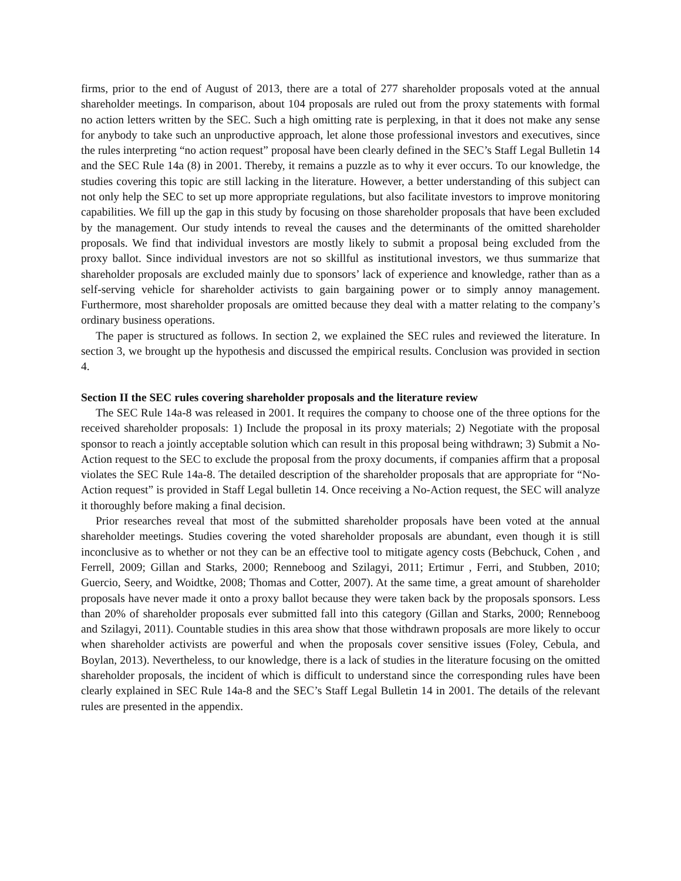firms, prior to the end of August of 2013, there are a total of 277 shareholder proposals voted at the annual shareholder meetings. In comparison, about 104 proposals are ruled out from the proxy statements with formal no action letters written by the SEC. Such a high omitting rate is perplexing, in that it does not make any sense for anybody to take such an unproductive approach, let alone those professional investors and executives, since the rules interpreting “no action request” proposal have been clearly defined in the SEC’s Staff Legal Bulletin 14 and the SEC Rule 14a (8) in 2001. Thereby, it remains a puzzle as to why it ever occurs. To our knowledge, the studies covering this topic are still lacking in the literature. However, a better understanding of this subject can not only help the SEC to set up more appropriate regulations, but also facilitate investors to improve monitoring capabilities. We fill up the gap in this study by focusing on those shareholder proposals that have been excluded by the management. Our study intends to reveal the causes and the determinants of the omitted shareholder proposals. We find that individual investors are mostly likely to submit a proposal being excluded from the proxy ballot. Since individual investors are not so skillful as institutional investors, we thus summarize that shareholder proposals are excluded mainly due to sponsors’ lack of experience and knowledge, rather than as a self-serving vehicle for shareholder activists to gain bargaining power or to simply annoy management. Furthermore, most shareholder proposals are omitted because they deal with a matter relating to the company’s ordinary business operations.
The paper is structured as follows. In section 2, we explained the SEC rules and reviewed the literature. In section 3, we brought up the hypothesis and discussed the empirical results. Conclusion was provided in section 4.
Section II the SEC rules covering shareholder proposals and the literature review
The SEC Rule 14a-8 was released in 2001. It requires the company to choose one of the three options for the received shareholder proposals: 1) Include the proposal in its proxy materials; 2) Negotiate with the proposal sponsor to reach a jointly acceptable solution which can result in this proposal being withdrawn; 3) Submit a No-Action request to the SEC to exclude the proposal from the proxy documents, if companies affirm that a proposal violates the SEC Rule 14a-8. The detailed description of the shareholder proposals that are appropriate for “No-Action request” is provided in Staff Legal bulletin 14. Once receiving a No-Action request, the SEC will analyze it thoroughly before making a final decision.
Prior researches reveal that most of the submitted shareholder proposals have been voted at the annual shareholder meetings. Studies covering the voted shareholder proposals are abundant, even though it is still inconclusive as to whether or not they can be an effective tool to mitigate agency costs (Bebchuck, Cohen , and Ferrell, 2009; Gillan and Starks, 2000; Renneboog and Szilagyi, 2011; Ertimur , Ferri, and Stubben, 2010; Guercio, Seery, and Woidtke, 2008; Thomas and Cotter, 2007). At the same time, a great amount of shareholder proposals have never made it onto a proxy ballot because they were taken back by the proposals sponsors. Less than 20% of shareholder proposals ever submitted fall into this category (Gillan and Starks, 2000; Renneboog and Szilagyi, 2011). Countable studies in this area show that those withdrawn proposals are more likely to occur when shareholder activists are powerful and when the proposals cover sensitive issues (Foley, Cebula, and Boylan, 2013). Nevertheless, to our knowledge, there is a lack of studies in the literature focusing on the omitted shareholder proposals, the incident of which is difficult to understand since the corresponding rules have been clearly explained in SEC Rule 14a-8 and the SEC’s Staff Legal Bulletin 14 in 2001. The details of the relevant rules are presented in the appendix.